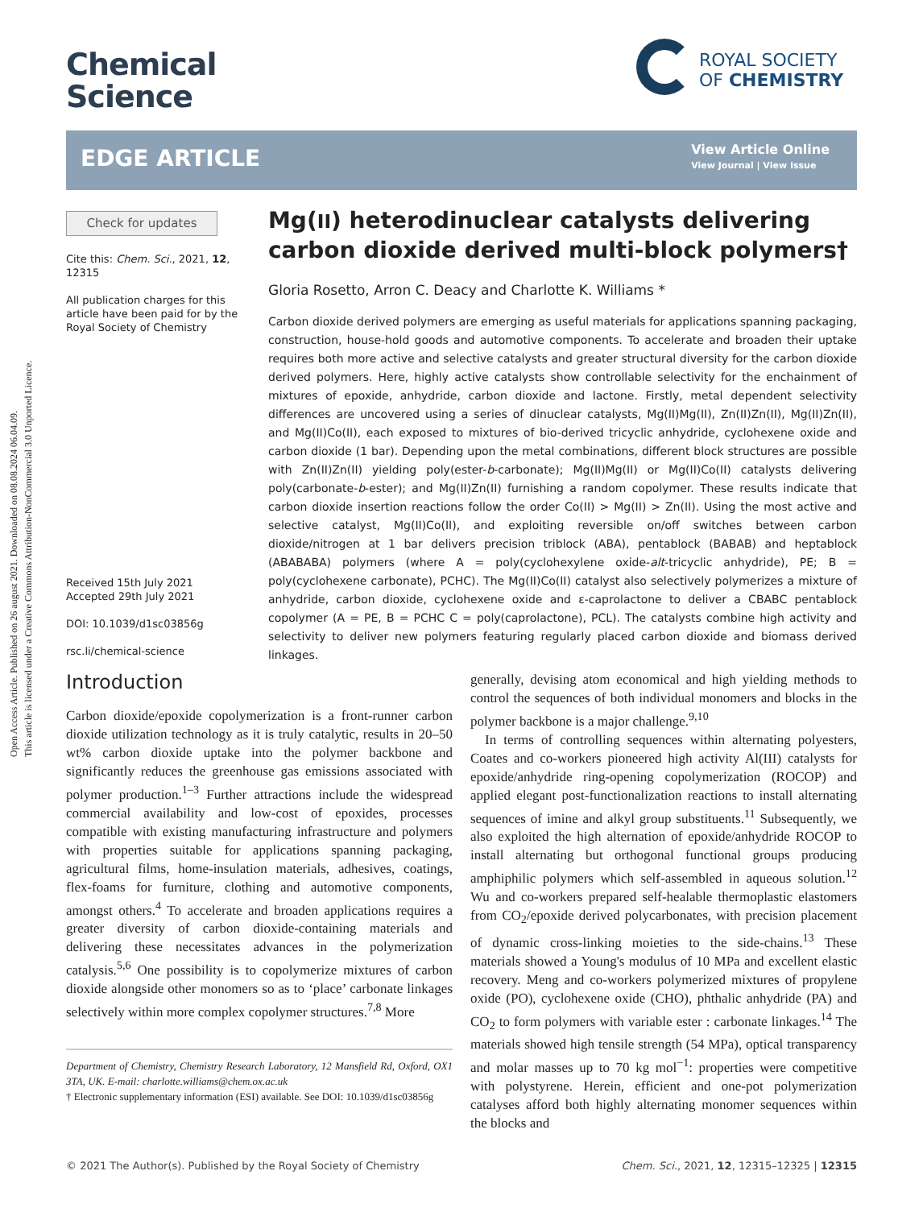Open Access Article. Published on 26 august 2021. Downloaded on 08.08.2024 06.04.09.
This article is licensed under a Creative Commons Attribution-NonCommercial 3.0 Unported Licence.
Chemical
Science
ROYAL SOCIETY
OF CHEMISTRY
EDGE ARTICLE
View Article Online
View Journal | View Issue
Check for updates
Cite this: Chem. Sci., 2021, 12, 12315
All publication charges for this article have been paid for by the Royal Society of Chemistry
Received 15th July 2021
Accepted 29th July 2021
DOI: 10.1039/d1sc03856g
rsc.li/chemical-science
Mg(II) heterodinuclear catalysts delivering carbon dioxide derived multi-block polymers†
Gloria Rosetto, Arron C. Deacy and Charlotte K. Williams *
Carbon dioxide derived polymers are emerging as useful materials for applications spanning packaging, construction, house-hold goods and automotive components. To accelerate and broaden their uptake requires both more active and selective catalysts and greater structural diversity for the carbon dioxide derived polymers. Here, highly active catalysts show controllable selectivity for the enchainment of mixtures of epoxide, anhydride, carbon dioxide and lactone. Firstly, metal dependent selectivity differences are uncovered using a series of dinuclear catalysts, Mg(II)Mg(II), Zn(II)Zn(II), Mg(II)Zn(II), and Mg(II)Co(II), each exposed to mixtures of bio-derived tricyclic anhydride, cyclohexene oxide and carbon dioxide (1 bar). Depending upon the metal combinations, different block structures are possible with Zn(II)Zn(II) yielding poly(ester-b-carbonate); Mg(II)Mg(II) or Mg(II)Co(II) catalysts delivering poly(carbonate-b-ester); and Mg(II)Zn(II) furnishing a random copolymer. These results indicate that carbon dioxide insertion reactions follow the order Co(II) > Mg(II) > Zn(II). Using the most active and selective catalyst, Mg(II)Co(II), and exploiting reversible on/off switches between carbon dioxide/nitrogen at 1 bar delivers precision triblock (ABA), pentablock (BABAB) and heptablock (ABABABA) polymers (where A = poly(cyclohexylene oxide-alt-tricyclic anhydride), PE; B = poly(cyclohexene carbonate), PCHC). The Mg(II)Co(II) catalyst also selectively polymerizes a mixture of anhydride, carbon dioxide, cyclohexene oxide and ε-caprolactone to deliver a CBABC pentablock copolymer (A = PE, B = PCHC C = poly(caprolactone), PCL). The catalysts combine high activity and selectivity to deliver new polymers featuring regularly placed carbon dioxide and biomass derived linkages.
Introduction
Carbon dioxide/epoxide copolymerization is a front-runner carbon dioxide utilization technology as it is truly catalytic, results in 20–50 wt% carbon dioxide uptake into the polymer backbone and significantly reduces the greenhouse gas emissions associated with polymer production.<sup>1–3</sup> Further attractions include the widespread commercial availability and low-cost of epoxides, processes compatible with existing manufacturing infrastructure and polymers with properties suitable for applications spanning packaging, agricultural films, home-insulation materials, adhesives, coatings, flex-foams for furniture, clothing and automotive components, amongst others.<sup>4</sup> To accelerate and broaden applications requires a greater diversity of carbon dioxide-containing materials and delivering these necessitates advances in the polymerization catalysis.<sup>5,6</sup> One possibility is to copolymerize mixtures of carbon dioxide alongside other monomers so as to ‘place’ carbonate linkages selectively within more complex copolymer structures.<sup>7,8</sup> More
Department of Chemistry, Chemistry Research Laboratory, 12 Mansfield Rd, Oxford, OX1 3TA, UK. E-mail: charlotte.williams@chem.ox.ac.uk
† Electronic supplementary information (ESI) available. See DOI: 10.1039/d1sc03856g
generally, devising atom economical and high yielding methods to control the sequences of both individual monomers and blocks in the polymer backbone is a major challenge.<sup>9,10</sup>
In terms of controlling sequences within alternating polyesters, Coates and co-workers pioneered high activity Al(III) catalysts for epoxide/anhydride ring-opening copolymerization (ROCOP) and applied elegant post-functionalization reactions to install alternating sequences of imine and alkyl group substituents.<sup>11</sup> Subsequently, we also exploited the high alternation of epoxide/anhydride ROCOP to install alternating but orthogonal functional groups producing amphiphilic polymers which self-assembled in aqueous solution.<sup>12</sup> Wu and co-workers prepared self-healable thermoplastic elastomers from CO<sub>2</sub>/epoxide derived polycarbonates, with precision placement of dynamic cross-linking moieties to the side-chains.<sup>13</sup> These materials showed a Young's modulus of 10 MPa and excellent elastic recovery. Meng and co-workers polymerized mixtures of propylene oxide (PO), cyclohexene oxide (CHO), phthalic anhydride (PA) and CO<sub>2</sub> to form polymers with variable ester : carbonate linkages.<sup>14</sup> The materials showed high tensile strength (54 MPa), optical transparency and molar masses up to 70 kg mol<sup>−1</sup>: properties were competitive with polystyrene. Herein, efficient and one-pot polymerization catalyses afford both highly alternating monomer sequences within the blocks and
© 2021 The Author(s). Published by the Royal Society of Chemistry Chem. Sci., 2021, 12, 12315–12325 | 12315